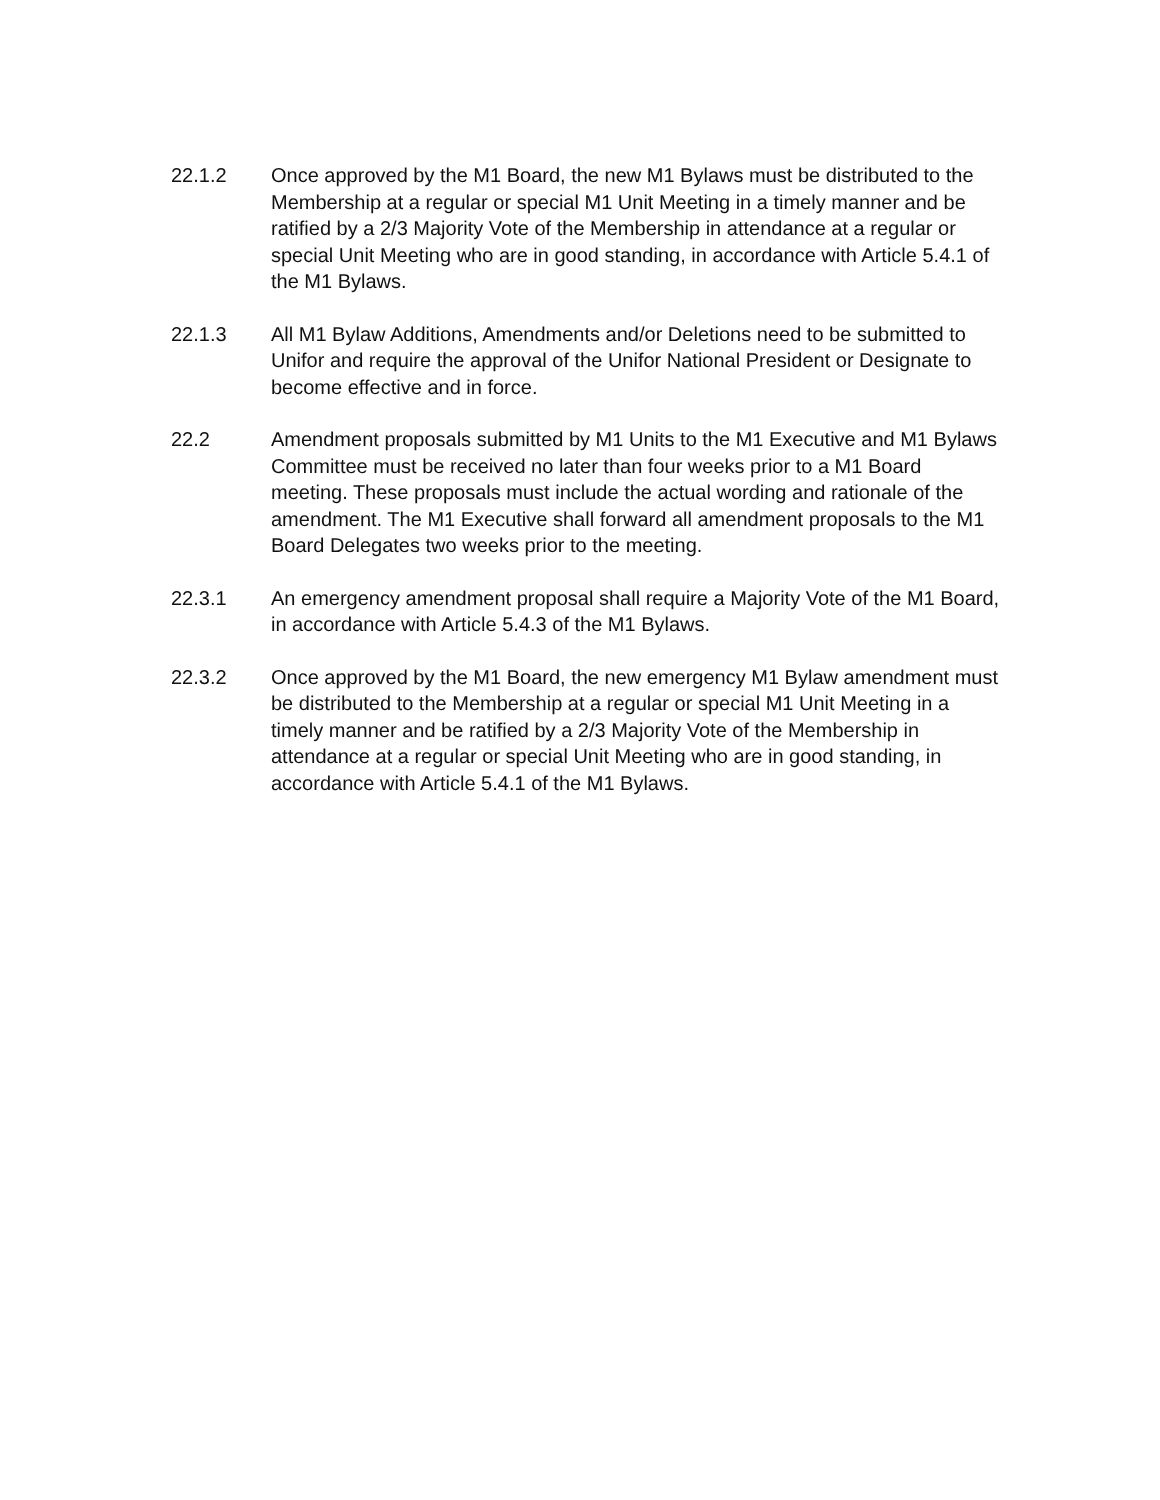22.1.2 Once approved by the M1 Board, the new M1 Bylaws must be distributed to the Membership at a regular or special M1 Unit Meeting in a timely manner and be ratified by a 2/3 Majority Vote of the Membership in attendance at a regular or special Unit Meeting who are in good standing, in accordance with Article 5.4.1 of the M1 Bylaws.
22.1.3 All M1 Bylaw Additions, Amendments and/or Deletions need to be submitted to Unifor and require the approval of the Unifor National President or Designate to become effective and in force.
22.2 Amendment proposals submitted by M1 Units to the M1 Executive and M1 Bylaws Committee must be received no later than four weeks prior to a M1 Board meeting. These proposals must include the actual wording and rationale of the amendment. The M1 Executive shall forward all amendment proposals to the M1 Board Delegates two weeks prior to the meeting.
22.3.1 An emergency amendment proposal shall require a Majority Vote of the M1 Board, in accordance with Article 5.4.3 of the M1 Bylaws.
22.3.2 Once approved by the M1 Board, the new emergency M1 Bylaw amendment must be distributed to the Membership at a regular or special M1 Unit Meeting in a timely manner and be ratified by a 2/3 Majority Vote of the Membership in attendance at a regular or special Unit Meeting who are in good standing, in accordance with Article 5.4.1 of the M1 Bylaws.